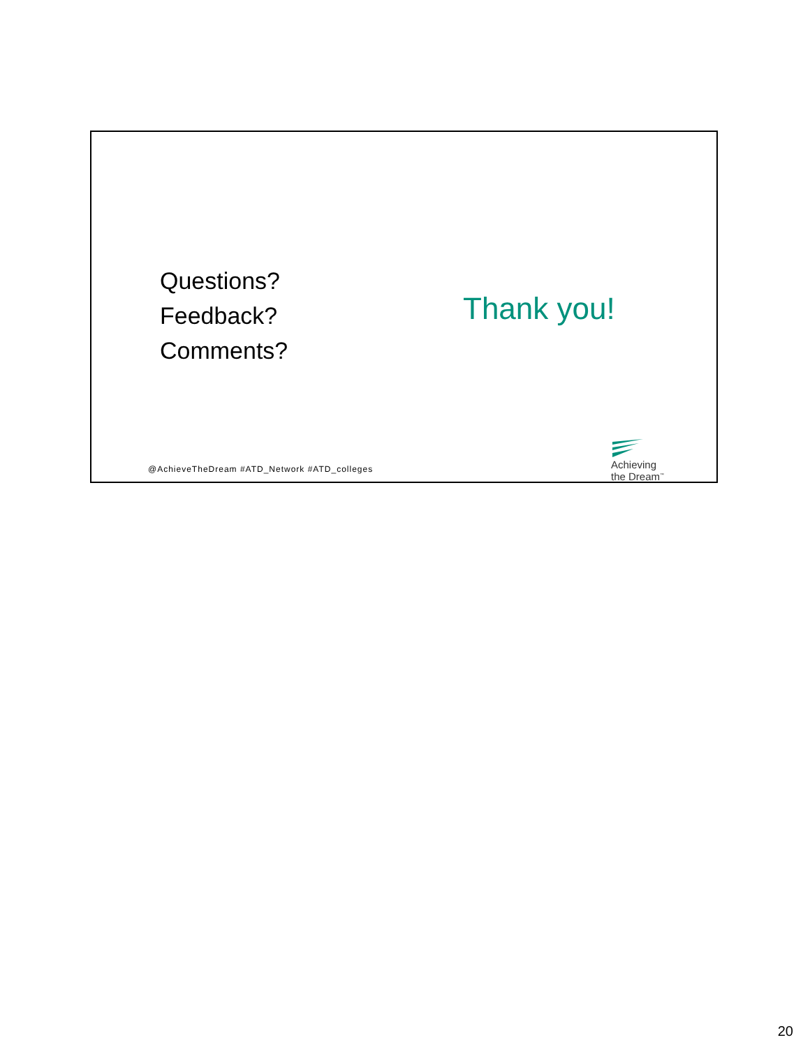Questions?
Feedback?
Comments?
Thank you!
@AchieveTheDream #ATD_Network #ATD_colleges
Achieving
the Dream<sup>™</sup>
20